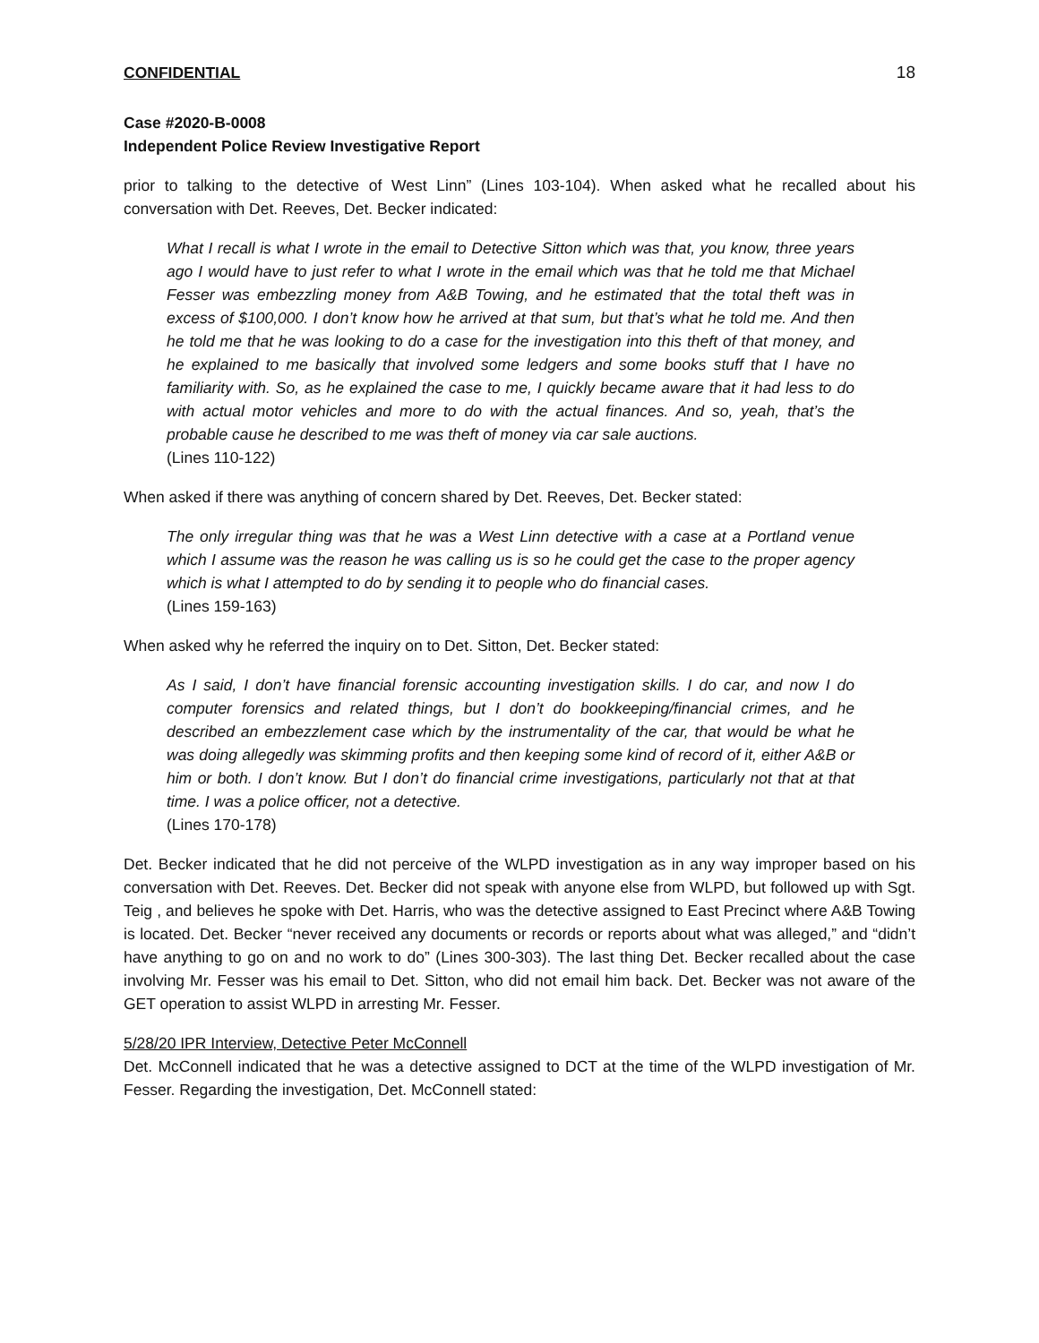CONFIDENTIAL 18
Case #2020-B-0008
Independent Police Review Investigative Report
prior to talking to the detective of West Linn” (Lines 103-104). When asked what he recalled about his conversation with Det. Reeves, Det. Becker indicated:
What I recall is what I wrote in the email to Detective Sitton which was that, you know, three years ago I would have to just refer to what I wrote in the email which was that he told me that Michael Fesser was embezzling money from A&B Towing, and he estimated that the total theft was in excess of $100,000. I don’t know how he arrived at that sum, but that’s what he told me. And then he told me that he was looking to do a case for the investigation into this theft of that money, and he explained to me basically that involved some ledgers and some books stuff that I have no familiarity with. So, as he explained the case to me, I quickly became aware that it had less to do with actual motor vehicles and more to do with the actual finances. And so, yeah, that’s the probable cause he described to me was theft of money via car sale auctions.
(Lines 110-122)
When asked if there was anything of concern shared by Det. Reeves, Det. Becker stated:
The only irregular thing was that he was a West Linn detective with a case at a Portland venue which I assume was the reason he was calling us is so he could get the case to the proper agency which is what I attempted to do by sending it to people who do financial cases.
(Lines 159-163)
When asked why he referred the inquiry on to Det. Sitton, Det. Becker stated:
As I said, I don’t have financial forensic accounting investigation skills. I do car, and now I do computer forensics and related things, but I don’t do bookkeeping/financial crimes, and he described an embezzlement case which by the instrumentality of the car, that would be what he was doing allegedly was skimming profits and then keeping some kind of record of it, either A&B or him or both. I don’t know. But I don’t do financial crime investigations, particularly not that at that time. I was a police officer, not a detective.
(Lines 170-178)
Det. Becker indicated that he did not perceive of the WLPD investigation as in any way improper based on his conversation with Det. Reeves. Det. Becker did not speak with anyone else from WLPD, but followed up with Sgt. Teig , and believes he spoke with Det. Harris, who was the detective assigned to East Precinct where A&B Towing is located. Det. Becker “never received any documents or records or reports about what was alleged,” and “didn’t have anything to go on and no work to do” (Lines 300-303). The last thing Det. Becker recalled about the case involving Mr. Fesser was his email to Det. Sitton, who did not email him back. Det. Becker was not aware of the GET operation to assist WLPD in arresting Mr. Fesser.
5/28/20 IPR Interview, Detective Peter McConnell
Det. McConnell indicated that he was a detective assigned to DCT at the time of the WLPD investigation of Mr. Fesser. Regarding the investigation, Det. McConnell stated: